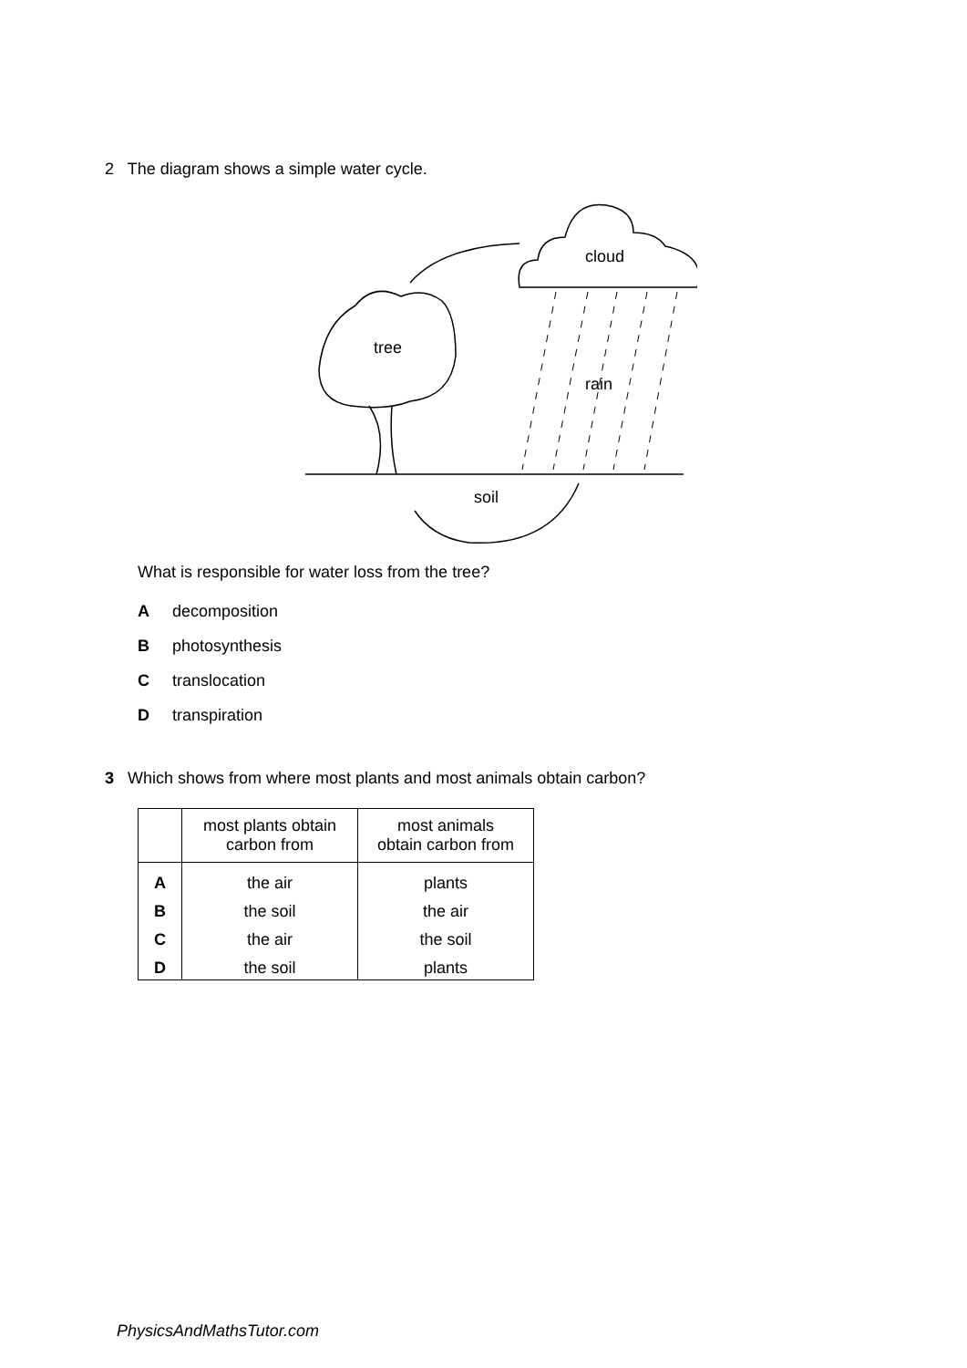2 The diagram shows a simple water cycle.
cloud
tree
rain
soil
What is responsible for water loss from the tree?
Adecomposition
Bphotosynthesis
Ctranslocation
Dtranspiration
3 Which shows from where most plants and most animals obtain carbon?
| | most plants obtain carbon from | most animals obtain carbon from |
| --- | --- | --- |
| A | the air | plants |
| B | the soil | the air |
| C | the air | the soil |
| D | the soil | plants |
PhysicsAndMathsTutor.com